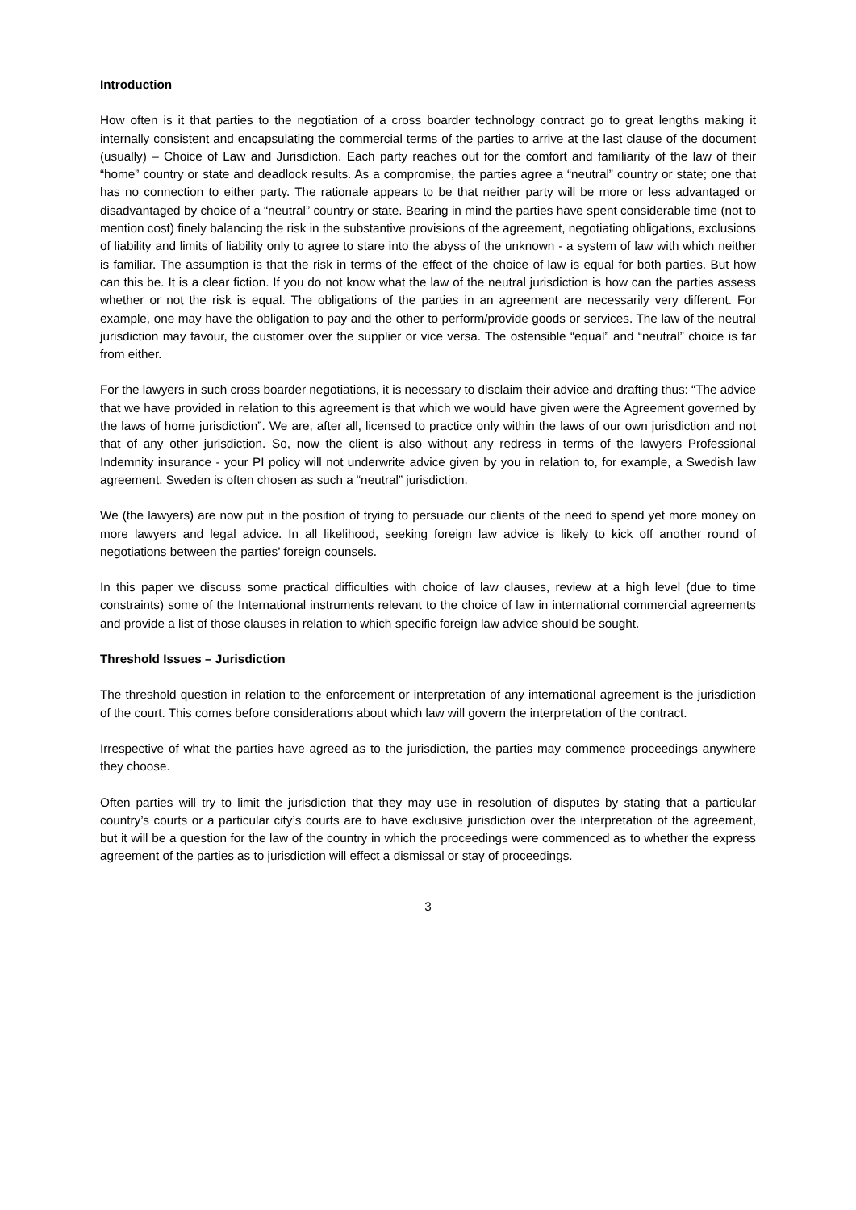Introduction
How often is it that parties to the negotiation of a cross boarder technology contract go to great lengths making it internally consistent and encapsulating the commercial terms of the parties to arrive at the last clause of the document (usually) – Choice of Law and Jurisdiction. Each party reaches out for the comfort and familiarity of the law of their “home” country or state and deadlock results. As a compromise, the parties agree a “neutral” country or state; one that has no connection to either party. The rationale appears to be that neither party will be more or less advantaged or disadvantaged by choice of a “neutral” country or state. Bearing in mind the parties have spent considerable time (not to mention cost) finely balancing the risk in the substantive provisions of the agreement, negotiating obligations, exclusions of liability and limits of liability only to agree to stare into the abyss of the unknown - a system of law with which neither is familiar. The assumption is that the risk in terms of the effect of the choice of law is equal for both parties. But how can this be. It is a clear fiction. If you do not know what the law of the neutral jurisdiction is how can the parties assess whether or not the risk is equal. The obligations of the parties in an agreement are necessarily very different. For example, one may have the obligation to pay and the other to perform/provide goods or services. The law of the neutral jurisdiction may favour, the customer over the supplier or vice versa. The ostensible “equal” and “neutral” choice is far from either.
For the lawyers in such cross boarder negotiations, it is necessary to disclaim their advice and drafting thus: “The advice that we have provided in relation to this agreement is that which we would have given were the Agreement governed by the laws of home jurisdiction”. We are, after all, licensed to practice only within the laws of our own jurisdiction and not that of any other jurisdiction. So, now the client is also without any redress in terms of the lawyers Professional Indemnity insurance - your PI policy will not underwrite advice given by you in relation to, for example, a Swedish law agreement. Sweden is often chosen as such a “neutral” jurisdiction.
We (the lawyers) are now put in the position of trying to persuade our clients of the need to spend yet more money on more lawyers and legal advice. In all likelihood, seeking foreign law advice is likely to kick off another round of negotiations between the parties’ foreign counsels.
In this paper we discuss some practical difficulties with choice of law clauses, review at a high level (due to time constraints) some of the International instruments relevant to the choice of law in international commercial agreements and provide a list of those clauses in relation to which specific foreign law advice should be sought.
Threshold Issues – Jurisdiction
The threshold question in relation to the enforcement or interpretation of any international agreement is the jurisdiction of the court. This comes before considerations about which law will govern the interpretation of the contract.
Irrespective of what the parties have agreed as to the jurisdiction, the parties may commence proceedings anywhere they choose.
Often parties will try to limit the jurisdiction that they may use in resolution of disputes by stating that a particular country’s courts or a particular city’s courts are to have exclusive jurisdiction over the interpretation of the agreement, but it will be a question for the law of the country in which the proceedings were commenced as to whether the express agreement of the parties as to jurisdiction will effect a dismissal or stay of proceedings.
3